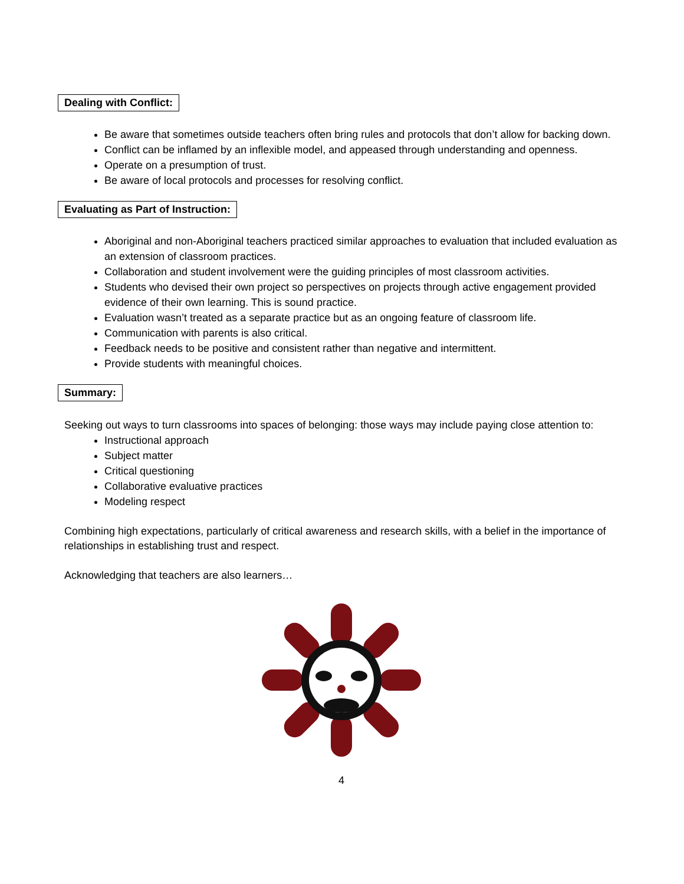Dealing with Conflict:
Be aware that sometimes outside teachers often bring rules and protocols that don’t allow for backing down.
Conflict can be inflamed by an inflexible model, and appeased through understanding and openness.
Operate on a presumption of trust.
Be aware of local protocols and processes for resolving conflict.
Evaluating as Part of Instruction:
Aboriginal and non-Aboriginal teachers practiced similar approaches to evaluation that included evaluation as an extension of classroom practices.
Collaboration and student involvement were the guiding principles of most classroom activities.
Students who devised their own project so perspectives on projects through active engagement provided evidence of their own learning. This is sound practice.
Evaluation wasn’t treated as a separate practice but as an ongoing feature of classroom life.
Communication with parents is also critical.
Feedback needs to be positive and consistent rather than negative and intermittent.
Provide students with meaningful choices.
Summary:
Seeking out ways to turn classrooms into spaces of belonging: those ways may include paying close attention to:
Instructional approach
Subject matter
Critical questioning
Collaborative evaluative practices
Modeling respect
Combining high expectations, particularly of critical awareness and research skills, with a belief in the importance of relationships in establishing trust and respect.
Acknowledging that teachers are also learners…
4